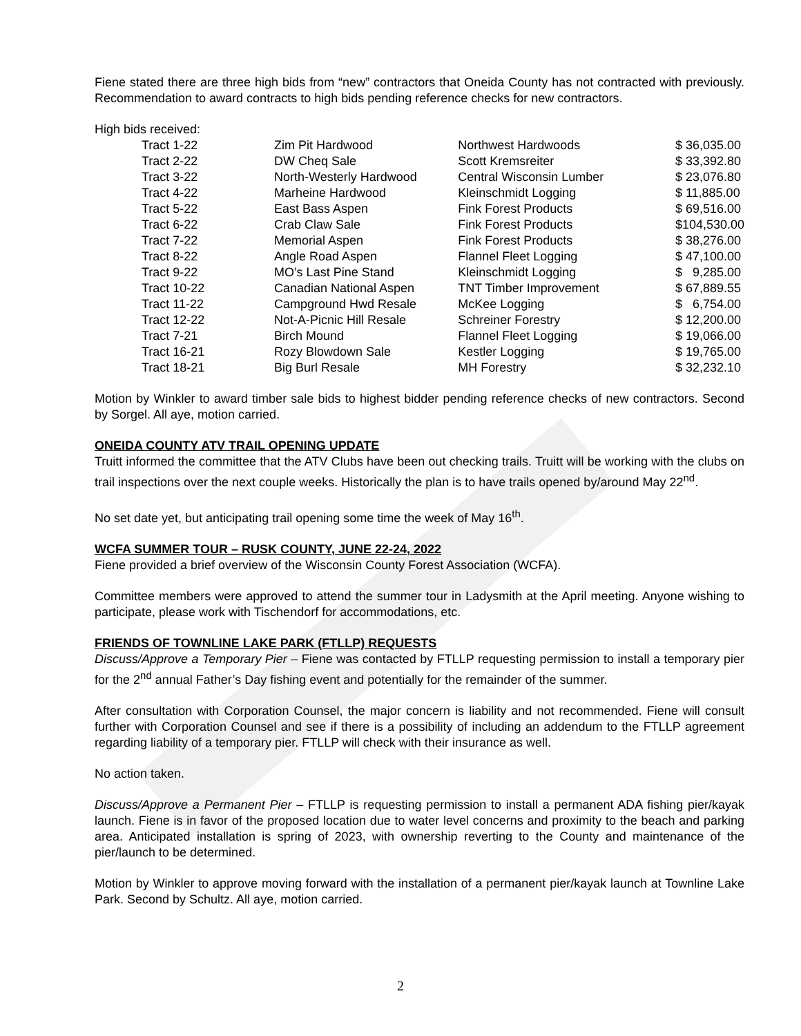Fiene stated there are three high bids from “new” contractors that Oneida County has not contracted with previously. Recommendation to award contracts to high bids pending reference checks for new contractors.
High bids received:
| Tract 1-22 | Zim Pit Hardwood | Northwest Hardwoods | $ 36,035.00 |
| Tract 2-22 | DW Cheq Sale | Scott Kremsreiter | $ 33,392.80 |
| Tract 3-22 | North-Westerly Hardwood | Central Wisconsin Lumber | $ 23,076.80 |
| Tract 4-22 | Marheine Hardwood | Kleinschmidt Logging | $ 11,885.00 |
| Tract 5-22 | East Bass Aspen | Fink Forest Products | $ 69,516.00 |
| Tract 6-22 | Crab Claw Sale | Fink Forest Products | $104,530.00 |
| Tract 7-22 | Memorial Aspen | Fink Forest Products | $ 38,276.00 |
| Tract 8-22 | Angle Road Aspen | Flannel Fleet Logging | $ 47,100.00 |
| Tract 9-22 | MO’s Last Pine Stand | Kleinschmidt Logging | $ 9,285.00 |
| Tract 10-22 | Canadian National Aspen | TNT Timber Improvement | $ 67,889.55 |
| Tract 11-22 | Campground Hwd Resale | McKee Logging | $ 6,754.00 |
| Tract 12-22 | Not-A-Picnic Hill Resale | Schreiner Forestry | $ 12,200.00 |
| Tract 7-21 | Birch Mound | Flannel Fleet Logging | $ 19,066.00 |
| Tract 16-21 | Rozy Blowdown Sale | Kestler Logging | $ 19,765.00 |
| Tract 18-21 | Big Burl Resale | MH Forestry | $ 32,232.10 |
Motion by Winkler to award timber sale bids to highest bidder pending reference checks of new contractors. Second by Sorgel. All aye, motion carried.
ONEIDA COUNTY ATV TRAIL OPENING UPDATE
Truitt informed the committee that the ATV Clubs have been out checking trails. Truitt will be working with the clubs on trail inspections over the next couple weeks. Historically the plan is to have trails opened by/around May 22<sup>nd</sup>.
No set date yet, but anticipating trail opening some time the week of May 16<sup>th</sup>.
WCFA SUMMER TOUR – RUSK COUNTY, JUNE 22-24, 2022
Fiene provided a brief overview of the Wisconsin County Forest Association (WCFA).
Committee members were approved to attend the summer tour in Ladysmith at the April meeting. Anyone wishing to participate, please work with Tischendorf for accommodations, etc.
FRIENDS OF TOWNLINE LAKE PARK (FTLLP) REQUESTS
Discuss/Approve a Temporary Pier – Fiene was contacted by FTLLP requesting permission to install a temporary pier for the 2<sup>nd</sup> annual Father’s Day fishing event and potentially for the remainder of the summer.
After consultation with Corporation Counsel, the major concern is liability and not recommended. Fiene will consult further with Corporation Counsel and see if there is a possibility of including an addendum to the FTLLP agreement regarding liability of a temporary pier. FTLLP will check with their insurance as well.
No action taken.
Discuss/Approve a Permanent Pier – FTLLP is requesting permission to install a permanent ADA fishing pier/kayak launch. Fiene is in favor of the proposed location due to water level concerns and proximity to the beach and parking area. Anticipated installation is spring of 2023, with ownership reverting to the County and maintenance of the pier/launch to be determined.
Motion by Winkler to approve moving forward with the installation of a permanent pier/kayak launch at Townline Lake Park. Second by Schultz. All aye, motion carried.
2